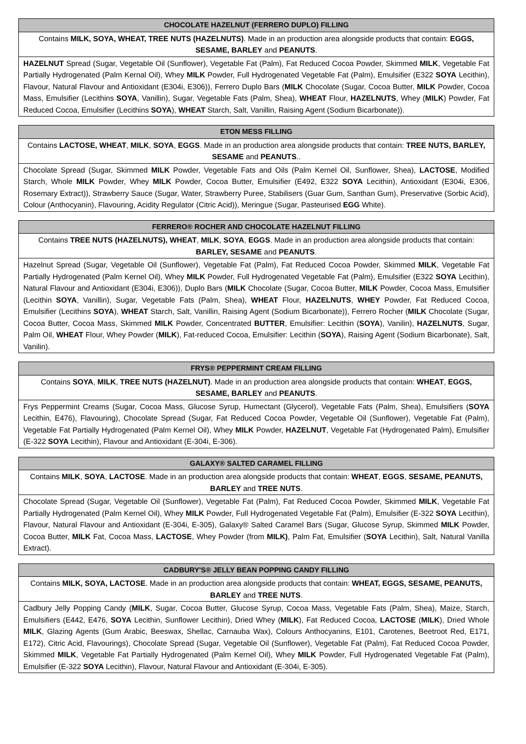| CHOCOLATE HAZELNUT (FERRERO DUPLO) FILLING |
| --- |
| Contains MILK, SOYA, WHEAT, TREE NUTS (HAZELNUTS) . Made in an production area alongside products that contain: EGGS, SESAME, BARLEY and PEANUTS . |
| HAZELNUT Spread (Sugar, Vegetable Oil (Sunflower), Vegetable Fat (Palm), Fat Reduced Cocoa Powder, Skimmed MILK , Vegetable Fat Partially Hydrogenated (Palm Kernal Oil), Whey MILK Powder, Full Hydrogenated Vegetable Fat (Palm), Emulsifier (E322 SOYA Lecithin), Flavour, Natural Flavour and Antioxidant (E304i, E306)), Ferrero Duplo Bars ( MILK Chocolate (Sugar, Cocoa Butter, MILK Powder, Cocoa Mass, Emulsifier (Lecithins SOYA , Vanillin), Sugar, Vegetable Fats (Palm, Shea), WHEAT Flour, HAZELNUTS , Whey ( MILK ) Powder, Fat Reduced Cocoa, Emulsifier (Lecithins SOYA ), WHEAT Starch, Salt, Vanillin, Raising Agent (Sodium Bicarbonate)). |
| ETON MESS FILLING |
| --- |
| Contains LACTOSE, WHEAT , MILK , SOYA , EGGS . Made in an production area alongside products that contain: TREE NUTS, BARLEY, SESAME and PEANUTS .. |
| Chocolate Spread (Sugar, Skimmed MILK Powder, Vegetable Fats and Oils (Palm Kernel Oil, Sunflower, Shea), LACTOSE , Modified Starch, Whole MILK Powder, Whey MILK Powder, Cocoa Butter, Emulsifier (E492, E322 SOYA Lecithin), Antioxidant (E304i, E306, Rosemary Extract)), Strawberry Sauce (Sugar, Water, Strawberry Puree, Stabilisers (Guar Gum, Santhan Gum), Preservative (Sorbic Acid), Colour (Anthocyanin), Flavouring, Acidity Regulator (Citric Acid)), Meringue (Sugar, Pasteurised EGG White). |
| FERRERO® ROCHER AND CHOCOLATE HAZELNUT FILLING |
| --- |
| Contains TREE NUTS (HAZELNUTS), WHEAT , MILK , SOYA , EGGS . Made in an production area alongside products that contain: BARLEY, SESAME and PEANUTS . |
| Hazelnut Spread (Sugar, Vegetable Oil (Sunflower), Vegetable Fat (Palm), Fat Reduced Cocoa Powder, Skimmed MILK , Vegetable Fat Partially Hydrogenated (Palm Kernel Oil), Whey MILK Powder, Full Hydrogenated Vegetable Fat (Palm), Emulsifier (E322 SOYA Lecithin), Natural Flavour and Antioxidant (E304i, E306)), Duplo Bars ( MILK Chocolate (Sugar, Cocoa Butter, MILK Powder, Cocoa Mass, Emulsifier (Lecithin SOYA , Vanillin), Sugar, Vegetable Fats (Palm, Shea), WHEAT Flour, HAZELNUTS , WHEY Powder, Fat Reduced Cocoa, Emulsifier (Lecithins SOYA ), WHEAT Starch, Salt, Vanillin, Raising Agent (Sodium Bicarbonate)), Ferrero Rocher ( MILK Chocolate (Sugar, Cocoa Butter, Cocoa Mass, Skimmed MILK Powder, Concentrated BUTTER , Emulsifier: Lecithin ( SOYA ), Vanilin), HAZELNUTS , Sugar, Palm Oil, WHEAT Flour, Whey Powder ( MILK ), Fat-reduced Cocoa, Emulsifier: Lecithin ( SOYA ), Raising Agent (Sodium Bicarbonate), Salt, Vanilin). |
| FRYS® PEPPERMINT CREAM FILLING |
| --- |
| Contains SOYA , MILK , TREE NUTS (HAZELNUT) . Made in an production area alongside products that contain: WHEAT , EGGS, SESAME, BARLEY and PEANUTS . |
| Frys Peppermint Creams (Sugar, Cocoa Mass, Glucose Syrup, Humectant (Glycerol), Vegetable Fats (Palm, Shea), Emulsifiers ( SOYA Lecithin, E476), Flavouring), Chocolate Spread (Sugar, Fat Reduced Cocoa Powder, Vegetable Oil (Sunflower), Vegetable Fat (Palm), Vegetable Fat Partially Hydrogenated (Palm Kernel Oil), Whey MILK Powder, HAZELNUT , Vegetable Fat (Hydrogenated Palm), Emulsifier (E-322 SOYA Lecithin), Flavour and Antioxidant (E-304i, E-306). |
| GALAXY® SALTED CARAMEL FILLING |
| --- |
| Contains MILK , SOYA , LACTOSE . Made in an production area alongside products that contain: WHEAT , EGGS , SESAME, PEANUTS, BARLEY and TREE NUTS . |
| Chocolate Spread (Sugar, Vegetable Oil (Sunflower), Vegetable Fat (Palm), Fat Reduced Cocoa Powder, Skimmed MILK , Vegetable Fat Partially Hydrogenated (Palm Kernel Oil), Whey MILK Powder, Full Hydrogenated Vegetable Fat (Palm), Emulsifier (E-322 SOYA Lecithin), Flavour, Natural Flavour and Antioxidant (E-304i, E-305), Galaxy® Salted Caramel Bars (Sugar, Glucose Syrup, Skimmed MILK Powder, Cocoa Butter, MILK Fat, Cocoa Mass, LACTOSE , Whey Powder (from MILK) , Palm Fat, Emulsifier ( SOYA Lecithin), Salt, Natural Vanilla Extract). |
| CADBURY'S® JELLY BEAN POPPING CANDY FILLING |
| --- |
| Contains MILK, SOYA, LACTOSE . Made in an production area alongside products that contain: WHEAT, EGGS, SESAME, PEANUTS, BARLEY and TREE NUTS . |
| Cadbury Jelly Popping Candy ( MILK , Sugar, Cocoa Butter, Glucose Syrup, Cocoa Mass, Vegetable Fats (Palm, Shea), Maize, Starch, Emulsifiers (E442, E476, SOYA Lecithin, Sunflower Lecithin), Dried Whey ( MILK ), Fat Reduced Cocoa, LACTOSE ( MILK ), Dried Whole MILK , Glazing Agents (Gum Arabic, Beeswax, Shellac, Carnauba Wax), Colours Anthocyanins, E101, Carotenes, Beetroot Red, E171, E172), Citric Acid, Flavourings), Chocolate Spread (Sugar, Vegetable Oil (Sunflower), Vegetable Fat (Palm), Fat Reduced Cocoa Powder, Skimmed MILK , Vegetable Fat Partially Hydrogenated (Palm Kernel Oil), Whey MILK Powder, Full Hydrogenated Vegetable Fat (Palm), Emulsifier (E-322 SOYA Lecithin), Flavour, Natural Flavour and Antioxidant (E-304i, E-305). |